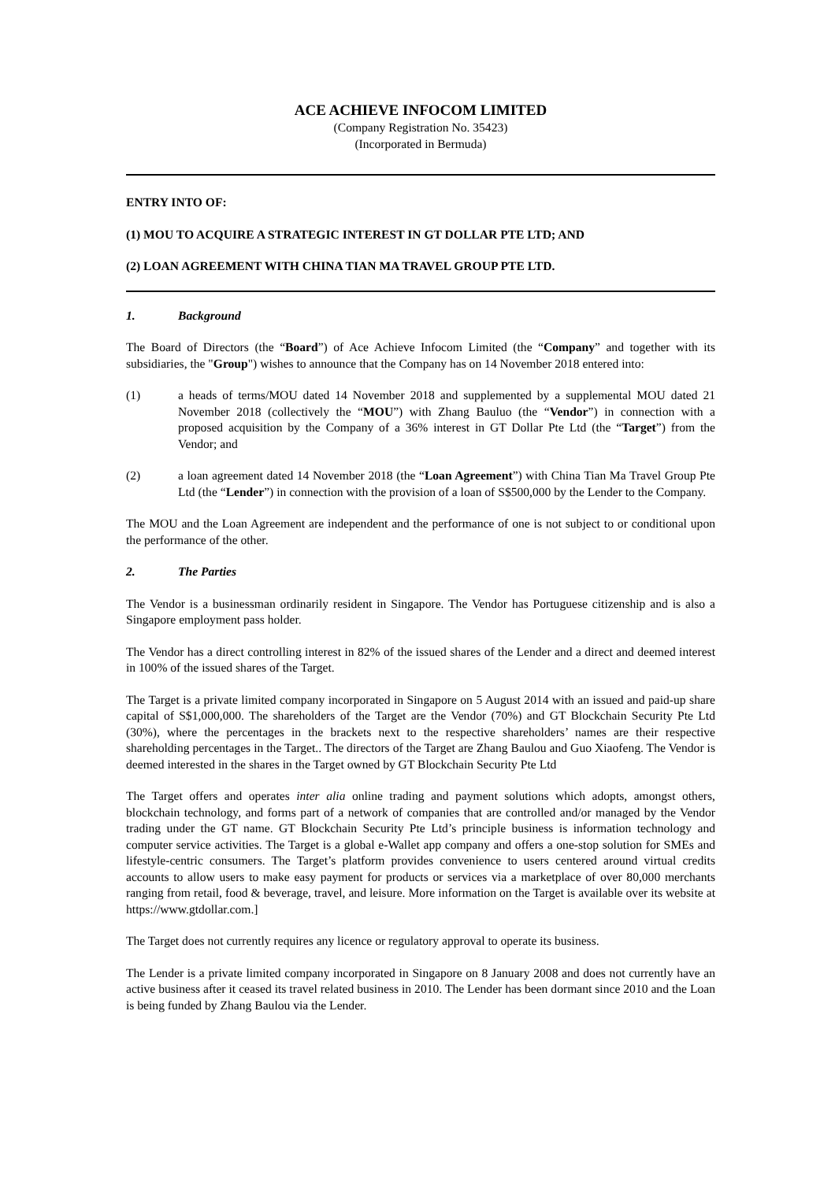ACE ACHIEVE INFOCOM LIMITED
(Company Registration No. 35423)
(Incorporated in Bermuda)
ENTRY INTO OF:
(1) MOU TO ACQUIRE A STRATEGIC INTEREST IN GT DOLLAR PTE LTD; AND
(2) LOAN AGREEMENT WITH CHINA TIAN MA TRAVEL GROUP PTE LTD.
1. Background
The Board of Directors (the “Board”) of Ace Achieve Infocom Limited (the “Company” and together with its subsidiaries, the "Group") wishes to announce that the Company has on 14 November 2018 entered into:
(1) a heads of terms/MOU dated 14 November 2018 and supplemented by a supplemental MOU dated 21 November 2018 (collectively the “MOU”) with Zhang Bauluo (the “Vendor”) in connection with a proposed acquisition by the Company of a 36% interest in GT Dollar Pte Ltd (the “Target”) from the Vendor; and
(2) a loan agreement dated 14 November 2018 (the “Loan Agreement”) with China Tian Ma Travel Group Pte Ltd (the “Lender”) in connection with the provision of a loan of S$500,000 by the Lender to the Company.
The MOU and the Loan Agreement are independent and the performance of one is not subject to or conditional upon the performance of the other.
2. The Parties
The Vendor is a businessman ordinarily resident in Singapore. The Vendor has Portuguese citizenship and is also a Singapore employment pass holder.
The Vendor has a direct controlling interest in 82% of the issued shares of the Lender and a direct and deemed interest in 100% of the issued shares of the Target.
The Target is a private limited company incorporated in Singapore on 5 August 2014 with an issued and paid-up share capital of S$1,000,000. The shareholders of the Target are the Vendor (70%) and GT Blockchain Security Pte Ltd (30%), where the percentages in the brackets next to the respective shareholders’ names are their respective shareholding percentages in the Target.. The directors of the Target are Zhang Baulou and Guo Xiaofeng. The Vendor is deemed interested in the shares in the Target owned by GT Blockchain Security Pte Ltd
The Target offers and operates inter alia online trading and payment solutions which adopts, amongst others, blockchain technology, and forms part of a network of companies that are controlled and/or managed by the Vendor trading under the GT name. GT Blockchain Security Pte Ltd’s principle business is information technology and computer service activities. The Target is a global e-Wallet app company and offers a one-stop solution for SMEs and lifestyle-centric consumers. The Target’s platform provides convenience to users centered around virtual credits accounts to allow users to make easy payment for products or services via a marketplace of over 80,000 merchants ranging from retail, food & beverage, travel, and leisure. More information on the Target is available over its website at https://www.gtdollar.com.]
The Target does not currently requires any licence or regulatory approval to operate its business.
The Lender is a private limited company incorporated in Singapore on 8 January 2008 and does not currently have an active business after it ceased its travel related business in 2010. The Lender has been dormant since 2010 and the Loan is being funded by Zhang Baulou via the Lender.